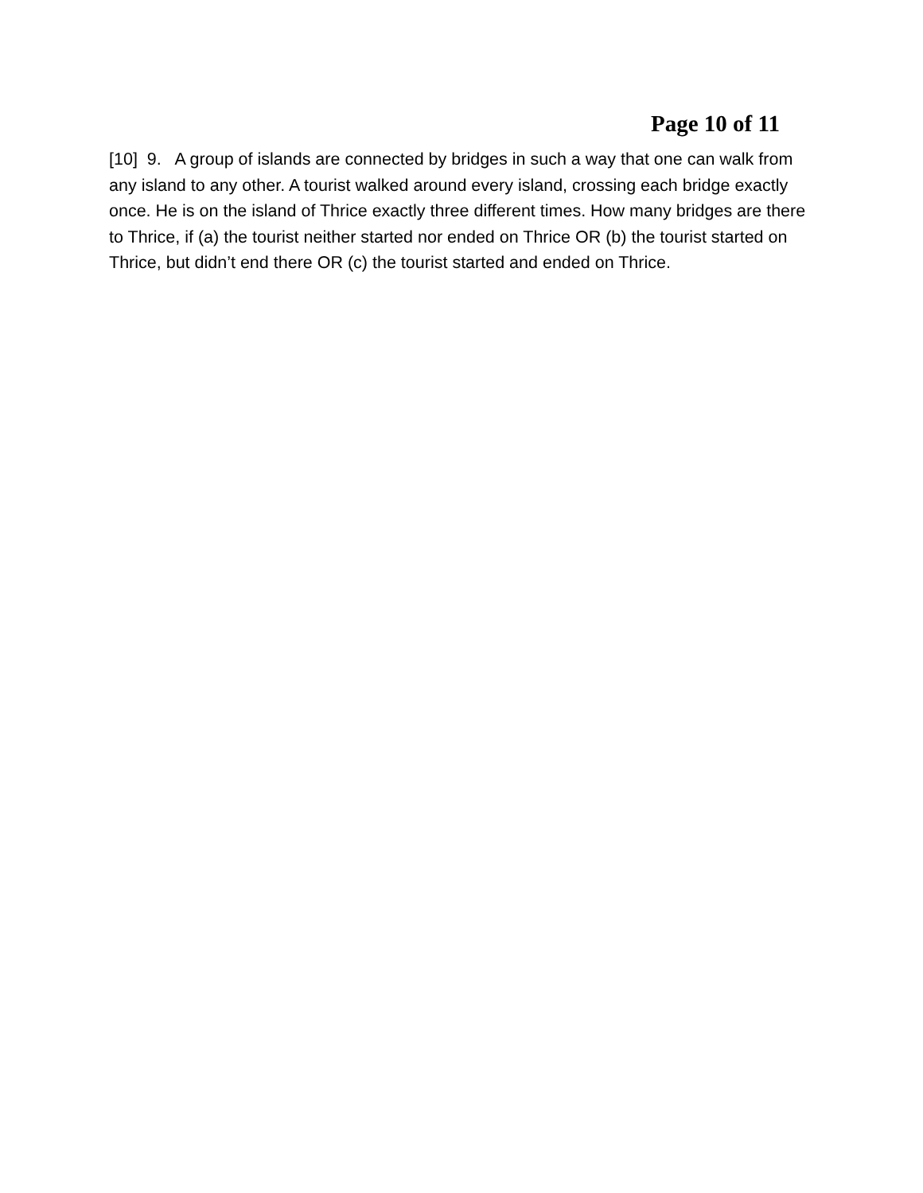Page 10 of 11
[10] 9. A group of islands are connected by bridges in such a way that one can walk from any island to any other. A tourist walked around every island, crossing each bridge exactly once. He is on the island of Thrice exactly three different times. How many bridges are there to Thrice, if (a) the tourist neither started nor ended on Thrice OR (b) the tourist started on Thrice, but didn’t end there OR (c) the tourist started and ended on Thrice.